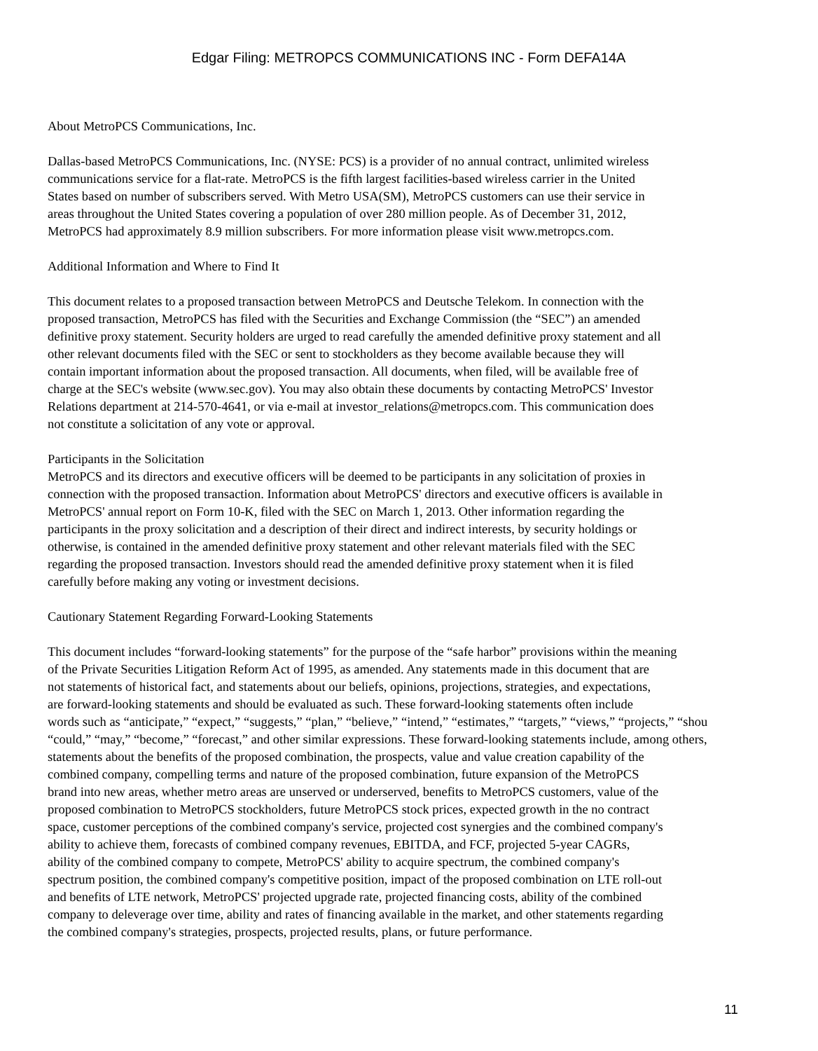Edgar Filing: METROPCS COMMUNICATIONS INC - Form DEFA14A
About MetroPCS Communications, Inc.
Dallas-based MetroPCS Communications, Inc. (NYSE: PCS) is a provider of no annual contract, unlimited wireless
communications service for a flat-rate. MetroPCS is the fifth largest facilities-based wireless carrier in the United
States based on number of subscribers served. With Metro USA(SM), MetroPCS customers can use their service in
areas throughout the United States covering a population of over 280 million people. As of December 31, 2012,
MetroPCS had approximately 8.9 million subscribers. For more information please visit www.metropcs.com.
Additional Information and Where to Find It
This document relates to a proposed transaction between MetroPCS and Deutsche Telekom. In connection with the
proposed transaction, MetroPCS has filed with the Securities and Exchange Commission (the “SEC”) an amended
definitive proxy statement. Security holders are urged to read carefully the amended definitive proxy statement and all
other relevant documents filed with the SEC or sent to stockholders as they become available because they will
contain important information about the proposed transaction. All documents, when filed, will be available free of
charge at the SEC's website (www.sec.gov). You may also obtain these documents by contacting MetroPCS' Investor
Relations department at 214-570-4641, or via e-mail at investor_relations@metropcs.com. This communication does
not constitute a solicitation of any vote or approval.
Participants in the Solicitation
MetroPCS and its directors and executive officers will be deemed to be participants in any solicitation of proxies in
connection with the proposed transaction. Information about MetroPCS' directors and executive officers is available in
MetroPCS' annual report on Form 10-K, filed with the SEC on March 1, 2013. Other information regarding the
participants in the proxy solicitation and a description of their direct and indirect interests, by security holdings or
otherwise, is contained in the amended definitive proxy statement and other relevant materials filed with the SEC
regarding the proposed transaction. Investors should read the amended definitive proxy statement when it is filed
carefully before making any voting or investment decisions.
Cautionary Statement Regarding Forward-Looking Statements
This document includes “forward-looking statements” for the purpose of the “safe harbor” provisions within the meaning
of the Private Securities Litigation Reform Act of 1995, as amended. Any statements made in this document that are
not statements of historical fact, and statements about our beliefs, opinions, projections, strategies, and expectations,
are forward-looking statements and should be evaluated as such. These forward-looking statements often include
words such as “anticipate,” “expect,” “suggests,” “plan,” “believe,” “intend,” “estimates,” “targets,” “views,” “projects,” “shou
“could,” “may,” “become,” “forecast,” and other similar expressions. These forward-looking statements include, among others,
statements about the benefits of the proposed combination, the prospects, value and value creation capability of the
combined company, compelling terms and nature of the proposed combination, future expansion of the MetroPCS
brand into new areas, whether metro areas are unserved or underserved, benefits to MetroPCS customers, value of the
proposed combination to MetroPCS stockholders, future MetroPCS stock prices, expected growth in the no contract
space, customer perceptions of the combined company's service, projected cost synergies and the combined company's
ability to achieve them, forecasts of combined company revenues, EBITDA, and FCF, projected 5-year CAGRs,
ability of the combined company to compete, MetroPCS' ability to acquire spectrum, the combined company's
spectrum position, the combined company's competitive position, impact of the proposed combination on LTE roll-out
and benefits of LTE network, MetroPCS' projected upgrade rate, projected financing costs, ability of the combined
company to deleverage over time, ability and rates of financing available in the market, and other statements regarding
the combined company's strategies, prospects, projected results, plans, or future performance.
11